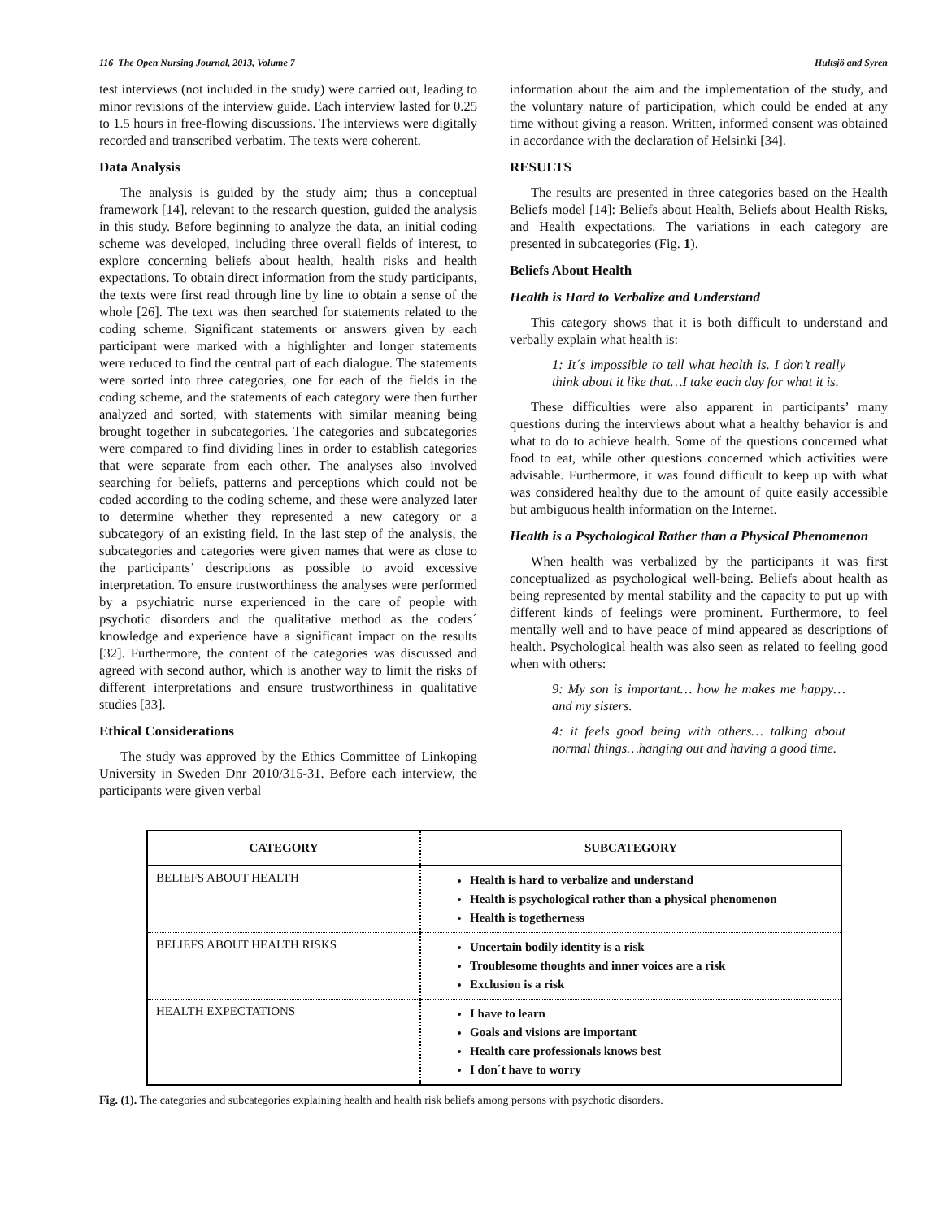116 The Open Nursing Journal, 2013, Volume 7 Hultsjö and Syren
test interviews (not included in the study) were carried out, leading to minor revisions of the interview guide. Each interview lasted for 0.25 to 1.5 hours in free-flowing discussions. The interviews were digitally recorded and transcribed verbatim. The texts were coherent.
Data Analysis
The analysis is guided by the study aim; thus a conceptual framework [14], relevant to the research question, guided the analysis in this study. Before beginning to analyze the data, an initial coding scheme was developed, including three overall fields of interest, to explore concerning beliefs about health, health risks and health expectations. To obtain direct information from the study participants, the texts were first read through line by line to obtain a sense of the whole [26]. The text was then searched for statements related to the coding scheme. Significant statements or answers given by each participant were marked with a highlighter and longer statements were reduced to find the central part of each dialogue. The statements were sorted into three categories, one for each of the fields in the coding scheme, and the statements of each category were then further analyzed and sorted, with statements with similar meaning being brought together in subcategories. The categories and subcategories were compared to find dividing lines in order to establish categories that were separate from each other. The analyses also involved searching for beliefs, patterns and perceptions which could not be coded according to the coding scheme, and these were analyzed later to determine whether they represented a new category or a subcategory of an existing field. In the last step of the analysis, the subcategories and categories were given names that were as close to the participants’ descriptions as possible to avoid excessive interpretation. To ensure trustworthiness the analyses were performed by a psychiatric nurse experienced in the care of people with psychotic disorders and the qualitative method as the coders´ knowledge and experience have a significant impact on the results [32]. Furthermore, the content of the categories was discussed and agreed with second author, which is another way to limit the risks of different interpretations and ensure trustworthiness in qualitative studies [33].
Ethical Considerations
The study was approved by the Ethics Committee of Linkoping University in Sweden Dnr 2010/315-31. Before each interview, the participants were given verbal
information about the aim and the implementation of the study, and the voluntary nature of participation, which could be ended at any time without giving a reason. Written, informed consent was obtained in accordance with the declaration of Helsinki [34].
RESULTS
The results are presented in three categories based on the Health Beliefs model [14]: Beliefs about Health, Beliefs about Health Risks, and Health expectations. The variations in each category are presented in subcategories (Fig. 1).
Beliefs About Health
Health is Hard to Verbalize and Understand
This category shows that it is both difficult to understand and verbally explain what health is:
1: It´s impossible to tell what health is. I don’t really think about it like that…I take each day for what it is.
These difficulties were also apparent in participants’ many questions during the interviews about what a healthy behavior is and what to do to achieve health. Some of the questions concerned what food to eat, while other questions concerned which activities were advisable. Furthermore, it was found difficult to keep up with what was considered healthy due to the amount of quite easily accessible but ambiguous health information on the Internet.
Health is a Psychological Rather than a Physical Phenomenon
When health was verbalized by the participants it was first conceptualized as psychological well-being. Beliefs about health as being represented by mental stability and the capacity to put up with different kinds of feelings were prominent. Furthermore, to feel mentally well and to have peace of mind appeared as descriptions of health. Psychological health was also seen as related to feeling good when with others:
9: My son is important… how he makes me happy…and my sisters.
4: it feels good being with others… talking about normal things…hanging out and having a good time.
| CATEGORY | SUBCATEGORY |
| --- | --- |
| BELIEFS ABOUT HEALTH | Health is hard to verbalize and understand Health is psychological rather than a physical phenomenon Health is togetherness |
| BELIEFS ABOUT HEALTH RISKS | Uncertain bodily identity is a risk Troublesome thoughts and inner voices are a risk Exclusion is a risk |
| HEALTH EXPECTATIONS | I have to learn Goals and visions are important Health care professionals knows best I don´t have to worry |
Fig. (1). The categories and subcategories explaining health and health risk beliefs among persons with psychotic disorders.